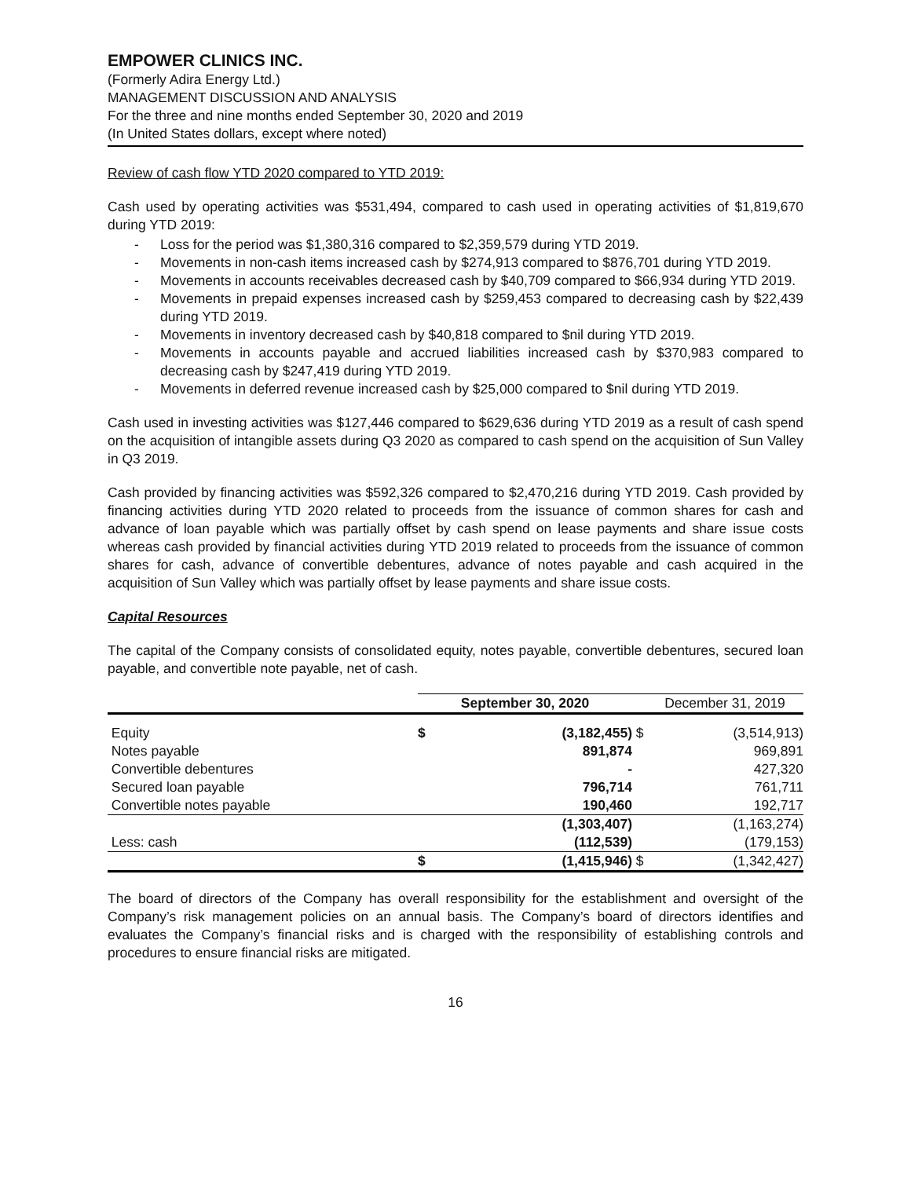EMPOWER CLINICS INC.
(Formerly Adira Energy Ltd.)
MANAGEMENT DISCUSSION AND ANALYSIS
For the three and nine months ended September 30, 2020 and 2019
(In United States dollars, except where noted)
Review of cash flow YTD 2020 compared to YTD 2019:
Cash used by operating activities was $531,494, compared to cash used in operating activities of $1,819,670 during YTD 2019:
- Loss for the period was $1,380,316 compared to $2,359,579 during YTD 2019.
- Movements in non-cash items increased cash by $274,913 compared to $876,701 during YTD 2019.
- Movements in accounts receivables decreased cash by $40,709 compared to $66,934 during YTD 2019.
- Movements in prepaid expenses increased cash by $259,453 compared to decreasing cash by $22,439 during YTD 2019.
- Movements in inventory decreased cash by $40,818 compared to $nil during YTD 2019.
- Movements in accounts payable and accrued liabilities increased cash by $370,983 compared to decreasing cash by $247,419 during YTD 2019.
- Movements in deferred revenue increased cash by $25,000 compared to $nil during YTD 2019.
Cash used in investing activities was $127,446 compared to $629,636 during YTD 2019 as a result of cash spend on the acquisition of intangible assets during Q3 2020 as compared to cash spend on the acquisition of Sun Valley in Q3 2019.
Cash provided by financing activities was $592,326 compared to $2,470,216 during YTD 2019. Cash provided by financing activities during YTD 2020 related to proceeds from the issuance of common shares for cash and advance of loan payable which was partially offset by cash spend on lease payments and share issue costs whereas cash provided by financial activities during YTD 2019 related to proceeds from the issuance of common shares for cash, advance of convertible debentures, advance of notes payable and cash acquired in the acquisition of Sun Valley which was partially offset by lease payments and share issue costs.
Capital Resources
The capital of the Company consists of consolidated equity, notes payable, convertible debentures, secured loan payable, and convertible note payable, net of cash.
| | September 30, 2020 | | | December 31, 2019 |
| --- | --- | --- | --- | --- |
| Equity | $ | (3,182,455) | $ | (3,514,913) |
| Notes payable | | 891,874 | | 969,891 |
| Convertible debentures | | - | | 427,320 |
| Secured loan payable | | 796,714 | | 761,711 |
| Convertible notes payable | | 190,460 | | 192,717 |
| | | (1,303,407) | | (1,163,274) |
| Less: cash | | (112,539) | | (179,153) |
| | $ | (1,415,946) | $ | (1,342,427) |
The board of directors of the Company has overall responsibility for the establishment and oversight of the Company’s risk management policies on an annual basis. The Company’s board of directors identifies and evaluates the Company’s financial risks and is charged with the responsibility of establishing controls and procedures to ensure financial risks are mitigated.
16